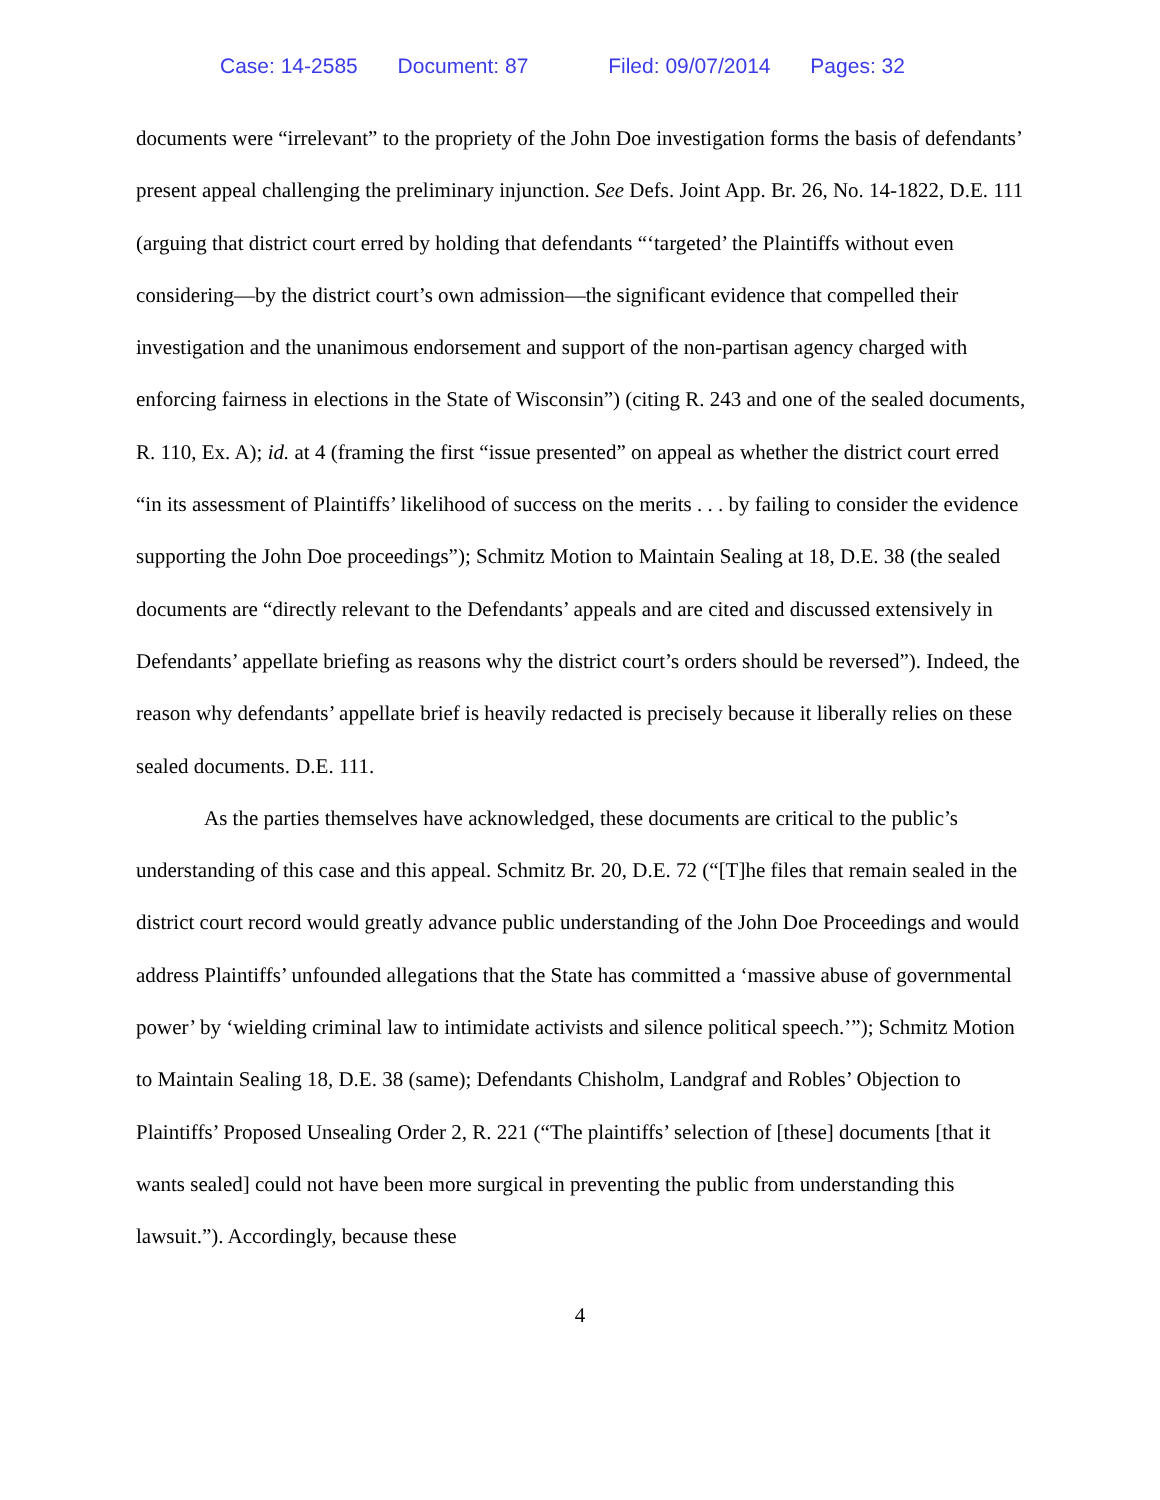Case: 14-2585 Document: 87 Filed: 09/07/2014 Pages: 32
documents were “irrelevant” to the propriety of the John Doe investigation forms the basis of defendants’ present appeal challenging the preliminary injunction. See Defs. Joint App. Br. 26, No. 14-1822, D.E. 111 (arguing that district court erred by holding that defendants “‘targeted’ the Plaintiffs without even considering—by the district court’s own admission—the significant evidence that compelled their investigation and the unanimous endorsement and support of the non-partisan agency charged with enforcing fairness in elections in the State of Wisconsin”) (citing R. 243 and one of the sealed documents, R. 110, Ex. A); id. at 4 (framing the first “issue presented” on appeal as whether the district court erred “in its assessment of Plaintiffs’ likelihood of success on the merits . . . by failing to consider the evidence supporting the John Doe proceedings”); Schmitz Motion to Maintain Sealing at 18, D.E. 38 (the sealed documents are “directly relevant to the Defendants’ appeals and are cited and discussed extensively in Defendants’ appellate briefing as reasons why the district court’s orders should be reversed”). Indeed, the reason why defendants’ appellate brief is heavily redacted is precisely because it liberally relies on these sealed documents. D.E. 111.
As the parties themselves have acknowledged, these documents are critical to the public’s understanding of this case and this appeal. Schmitz Br. 20, D.E. 72 (“[T]he files that remain sealed in the district court record would greatly advance public understanding of the John Doe Proceedings and would address Plaintiffs’ unfounded allegations that the State has committed a ‘massive abuse of governmental power’ by ‘wielding criminal law to intimidate activists and silence political speech.’”); Schmitz Motion to Maintain Sealing 18, D.E. 38 (same); Defendants Chisholm, Landgraf and Robles’ Objection to Plaintiffs’ Proposed Unsealing Order 2, R. 221 (“The plaintiffs’ selection of [these] documents [that it wants sealed] could not have been more surgical in preventing the public from understanding this lawsuit.”). Accordingly, because these
4